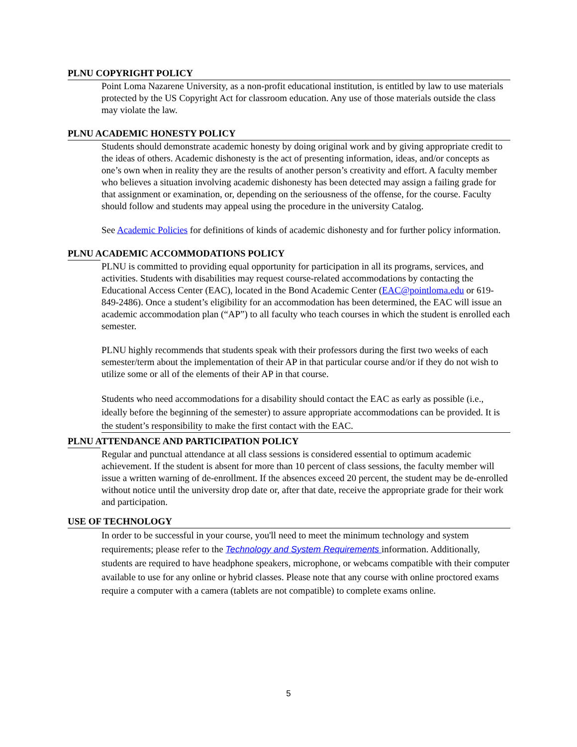PLNU COPYRIGHT POLICY
Point Loma Nazarene University, as a non-profit educational institution, is entitled by law to use materials protected by the US Copyright Act for classroom education. Any use of those materials outside the class may violate the law.
PLNU ACADEMIC HONESTY POLICY
Students should demonstrate academic honesty by doing original work and by giving appropriate credit to the ideas of others. Academic dishonesty is the act of presenting information, ideas, and/or concepts as one’s own when in reality they are the results of another person’s creativity and effort. A faculty member who believes a situation involving academic dishonesty has been detected may assign a failing grade for that assignment or examination, or, depending on the seriousness of the offense, for the course. Faculty should follow and students may appeal using the procedure in the university Catalog.
See Academic Policies for definitions of kinds of academic dishonesty and for further policy information.
PLNU ACADEMIC ACCOMMODATIONS POLICY
PLNU is committed to providing equal opportunity for participation in all its programs, services, and activities. Students with disabilities may request course-related accommodations by contacting the Educational Access Center (EAC), located in the Bond Academic Center (EAC@pointloma.edu or 619-849-2486). Once a student’s eligibility for an accommodation has been determined, the EAC will issue an academic accommodation plan (“AP”) to all faculty who teach courses in which the student is enrolled each semester.
PLNU highly recommends that students speak with their professors during the first two weeks of each semester/term about the implementation of their AP in that particular course and/or if they do not wish to utilize some or all of the elements of their AP in that course.
Students who need accommodations for a disability should contact the EAC as early as possible (i.e., ideally before the beginning of the semester) to assure appropriate accommodations can be provided. It is the student’s responsibility to make the first contact with the EAC.
PLNU ATTENDANCE AND PARTICIPATION POLICY
Regular and punctual attendance at all class sessions is considered essential to optimum academic achievement. If the student is absent for more than 10 percent of class sessions, the faculty member will issue a written warning of de-enrollment. If the absences exceed 20 percent, the student may be de-enrolled without notice until the university drop date or, after that date, receive the appropriate grade for their work and participation.
USE OF TECHNOLOGY
In order to be successful in your course, you'll need to meet the minimum technology and system requirements; please refer to the Technology and System Requirements information. Additionally, students are required to have headphone speakers, microphone, or webcams compatible with their computer available to use for any online or hybrid classes. Please note that any course with online proctored exams require a computer with a camera (tablets are not compatible) to complete exams online.
5